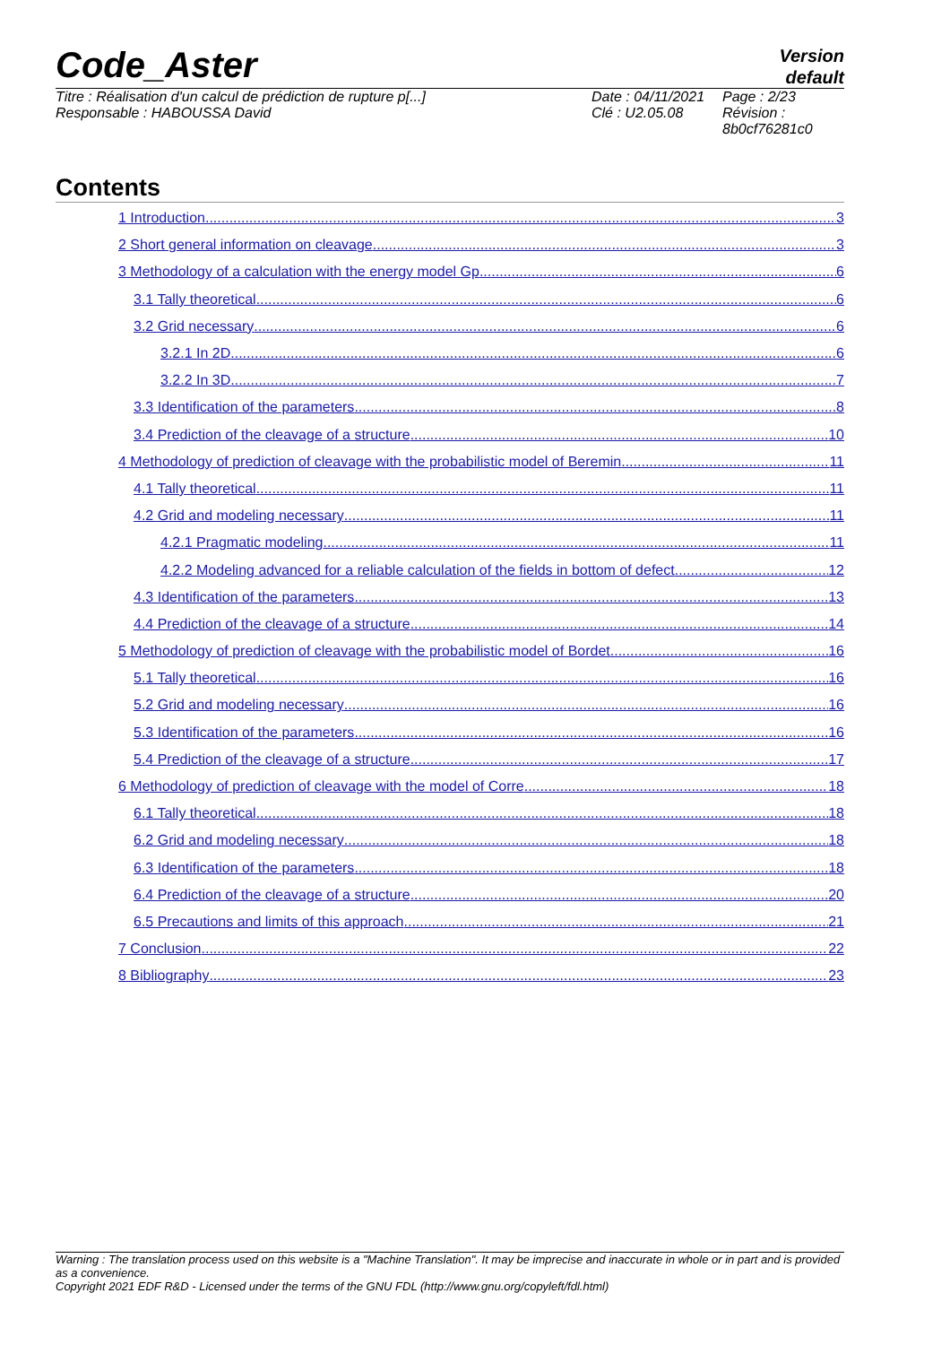Code_Aster
Version
default
Titre : Réalisation d'un calcul de prédiction de rupture p[...]
Responsable : HABOUSSA David
Date : 04/11/2021
Clé : U2.05.08
Page : 2/23
Révision :
8b0cf76281c0
Contents
1 Introduction 3
2 Short general information on cleavage 3
3 Methodology of a calculation with the energy model Gp 6
3.1 Tally theoretical 6
3.2 Grid necessary 6
3.2.1 In 2D 6
3.2.2 In 3D 7
3.3 Identification of the parameters 8
3.4 Prediction of the cleavage of a structure 10
4 Methodology of prediction of cleavage with the probabilistic model of Beremin 11
4.1 Tally theoretical 11
4.2 Grid and modeling necessary 11
4.2.1 Pragmatic modeling 11
4.2.2 Modeling advanced for a reliable calculation of the fields in bottom of defect 12
4.3 Identification of the parameters 13
4.4 Prediction of the cleavage of a structure 14
5 Methodology of prediction of cleavage with the probabilistic model of Bordet 16
5.1 Tally theoretical 16
5.2 Grid and modeling necessary 16
5.3 Identification of the parameters 16
5.4 Prediction of the cleavage of a structure 17
6 Methodology of prediction of cleavage with the model of Corre 18
6.1 Tally theoretical 18
6.2 Grid and modeling necessary 18
6.3 Identification of the parameters 18
6.4 Prediction of the cleavage of a structure 20
6.5 Precautions and limits of this approach 21
7 Conclusion 22
8 Bibliography 23
Warning : The translation process used on this website is a "Machine Translation". It may be imprecise and inaccurate in whole or in part and is provided as a convenience.
Copyright 2021 EDF R&D - Licensed under the terms of the GNU FDL (http://www.gnu.org/copyleft/fdl.html)